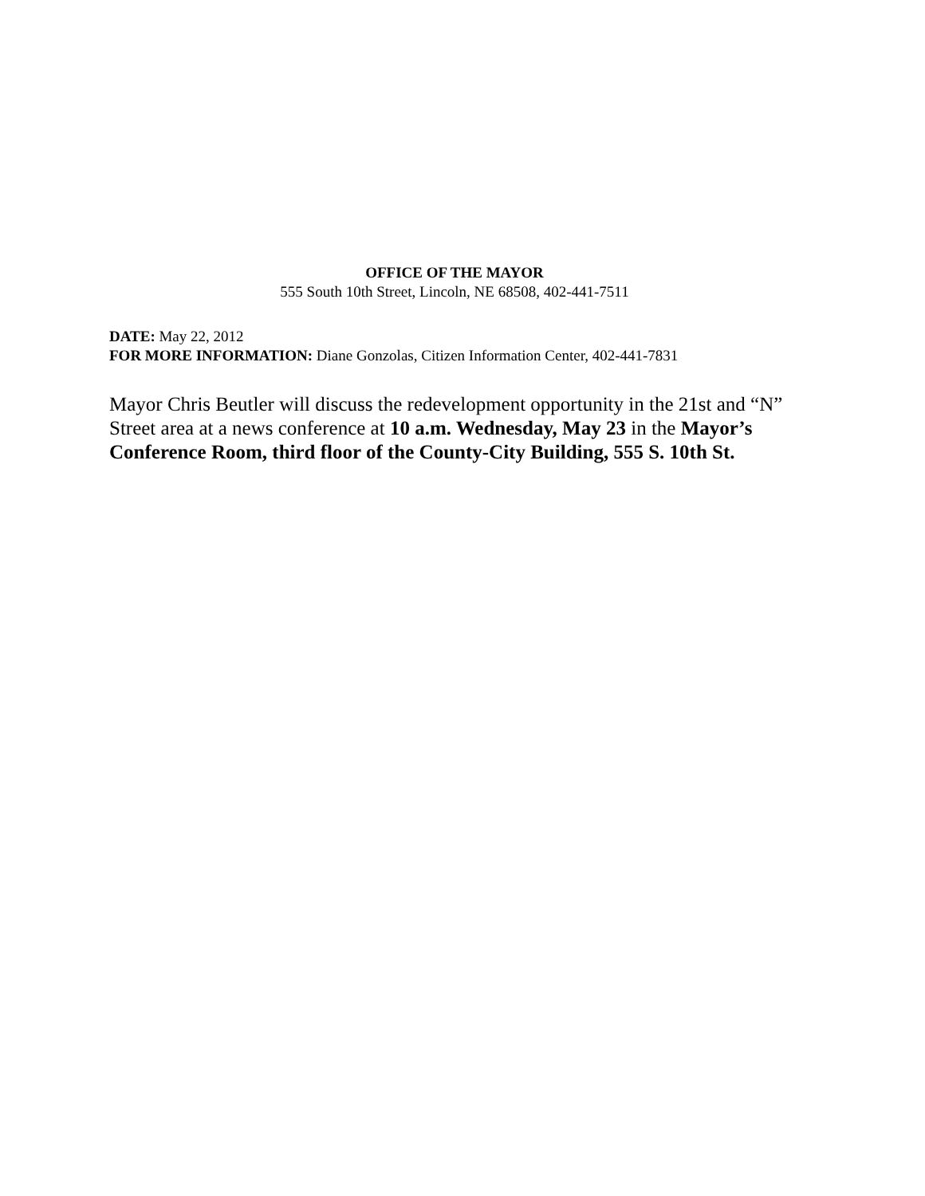OFFICE OF THE MAYOR
555 South 10th Street, Lincoln, NE 68508, 402-441-7511
DATE: May 22, 2012
FOR MORE INFORMATION: Diane Gonzolas, Citizen Information Center, 402-441-7831
Mayor Chris Beutler will discuss the redevelopment opportunity in the 21st and “N” Street area at a news conference at 10 a.m. Wednesday, May 23 in the Mayor’s Conference Room, third floor of the County-City Building, 555 S. 10th St.